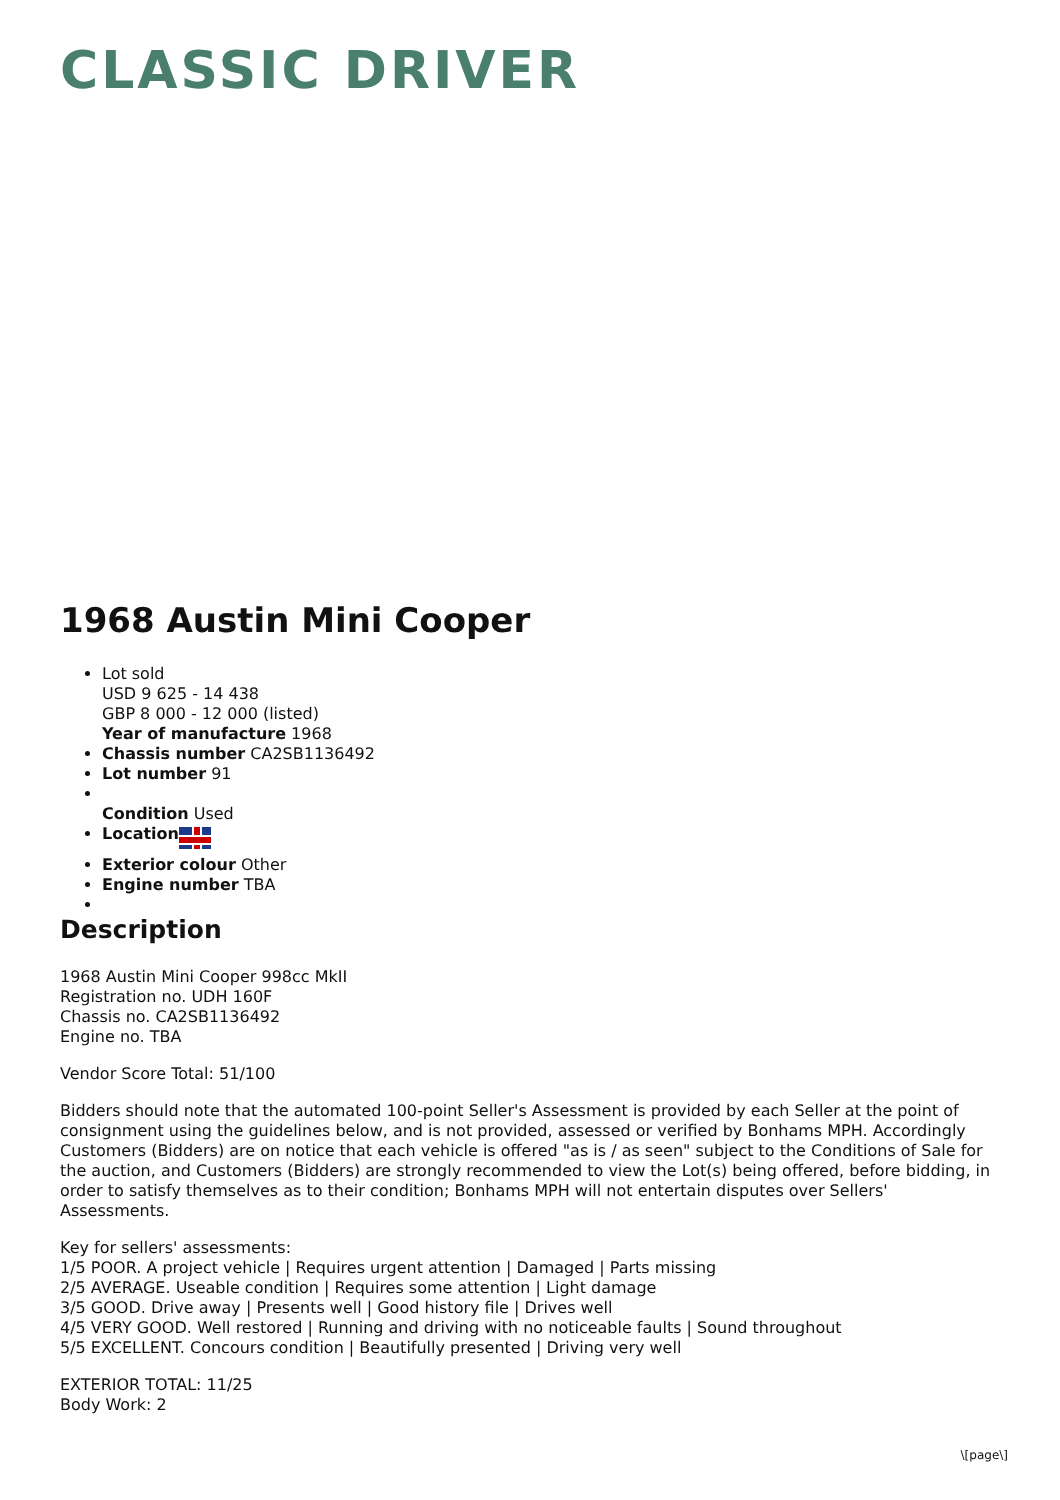CLASSIC DRIVER
1968 Austin Mini Cooper
Lot sold
USD 9 625 - 14 438
GBP 8 000 - 12 000 (listed)
Year of manufacture 1968
Chassis number CA2SB1136492
Lot number 91
Condition Used
Location
Exterior colour Other
Engine number TBA
Description
1968 Austin Mini Cooper 998cc MkII
Registration no. UDH 160F
Chassis no. CA2SB1136492
Engine no. TBA
Vendor Score Total: 51/100
Bidders should note that the automated 100-point Seller's Assessment is provided by each Seller at the point of consignment using the guidelines below, and is not provided, assessed or verified by Bonhams MPH. Accordingly Customers (Bidders) are on notice that each vehicle is offered "as is / as seen" subject to the Conditions of Sale for the auction, and Customers (Bidders) are strongly recommended to view the Lot(s) being offered, before bidding, in order to satisfy themselves as to their condition; Bonhams MPH will not entertain disputes over Sellers' Assessments.
Key for sellers' assessments:
1/5 POOR. A project vehicle | Requires urgent attention | Damaged | Parts missing
2/5 AVERAGE. Useable condition | Requires some attention | Light damage
3/5 GOOD. Drive away | Presents well | Good history file | Drives well
4/5 VERY GOOD. Well restored | Running and driving with no noticeable faults | Sound throughout
5/5 EXCELLENT. Concours condition | Beautifully presented | Driving very well
EXTERIOR TOTAL: 11/25
Body Work: 2
\[page\]